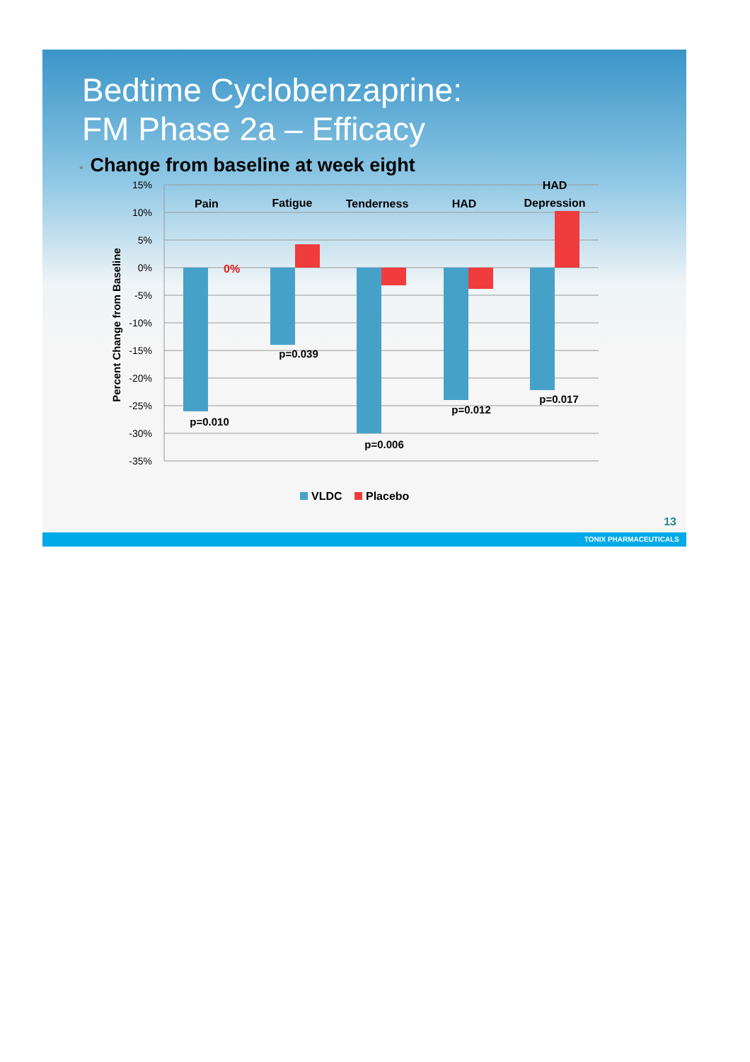Bedtime Cyclobenzaprine:
FM Phase 2a – Efficacy
• Change from baseline at week eight
15%
10%
5%
0%
-5%
-10%
-15%
-20%
-25%
-30%
-35%
Percent Change from Baseline
Pain
Fatigue
Tenderness
HAD
HAD
Depression
0%
p=0.010
p=0.039
p=0.006
p=0.012
p=0.017
VLDC
Placebo
13
TONIX PHARMACEUTICALS